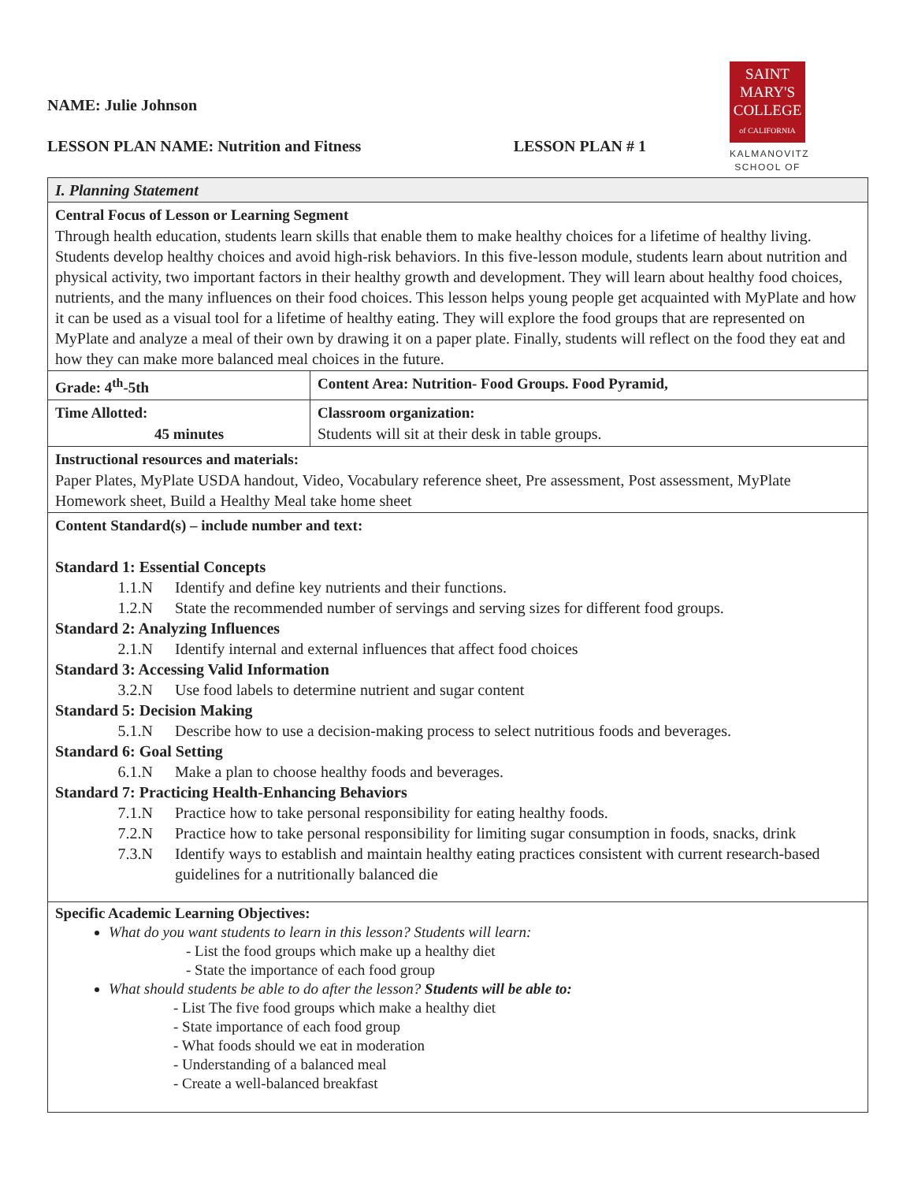NAME: Julie Johnson
LESSON PLAN NAME: Nutrition and Fitness LESSON PLAN # 1
SAINT
MARY'S
COLLEGE
of CALIFORNIA
KALMANOVITZ
SCHOOL OF
| I. Planning Statement | |
| Central Focus of Lesson or Learning Segment Through health education, students learn skills that enable them to make healthy choices for a lifetime of healthy living. Students develop healthy choices and avoid high-risk behaviors. In this five-lesson module, students learn about nutrition and physical activity, two important factors in their healthy growth and development. They will learn about healthy food choices, nutrients, and the many influences on their food choices. This lesson helps young people get acquainted with MyPlate and how it can be used as a visual tool for a lifetime of healthy eating. They will explore the food groups that are represented on MyPlate and analyze a meal of their own by drawing it on a paper plate. Finally, students will reflect on the food they eat and how they can make more balanced meal choices in the future. | |
| Grade: 4<sup>th</sup>-5th | Content Area: Nutrition- Food Groups. Food Pyramid, |
| Time Allotted: 45 minutes | Classroom organization: Students will sit at their desk in table groups. |
| Instructional resources and materials: Paper Plates, MyPlate USDA handout, Video, Vocabulary reference sheet, Pre assessment, Post assessment, MyPlate Homework sheet, Build a Healthy Meal take home sheet | |
| Content Standard(s) – include number and text: Standard 1: Essential Concepts 1.1.N Identify and define key nutrients and their functions. 1.2.N State the recommended number of servings and serving sizes for different food groups. Standard 2: Analyzing Influences 2.1.N Identify internal and external influences that affect food choices Standard 3: Accessing Valid Information 3.2.N Use food labels to determine nutrient and sugar content Standard 5: Decision Making 5.1.N Describe how to use a decision-making process to select nutritious foods and beverages. Standard 6: Goal Setting 6.1.N Make a plan to choose healthy foods and beverages. Standard 7: Practicing Health-Enhancing Behaviors 7.1.N Practice how to take personal responsibility for eating healthy foods. 7.2.N Practice how to take personal responsibility for limiting sugar consumption in foods, snacks, drink 7.3.N Identify ways to establish and maintain healthy eating practices consistent with current research-based guidelines for a nutritionally balanced die | |
| Specific Academic Learning Objectives: What do you want students to learn in this lesson? Students will learn: - List the food groups which make up a healthy diet - State the importance of each food group What should students be able to do after the lesson? Students will be able to: - List The five food groups which make a healthy diet - State importance of each food group - What foods should we eat in moderation - Understanding of a balanced meal - Create a well-balanced breakfast | |